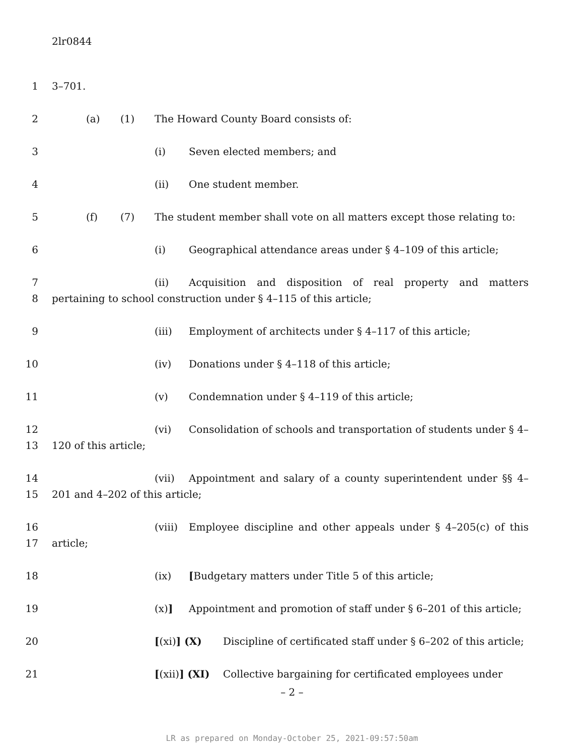2lr0844
1 3–701.
2 (a) (1) The Howard County Board consists of:
3 (i) Seven elected members; and
4 (ii) One student member.
5 (f) (7) The student member shall vote on all matters except those relating to:
6 (i) Geographical attendance areas under § 4–109 of this article;
7
8 (ii) Acquisition and disposition of real property and matters pertaining to school construction under § 4–115 of this article;
9 (iii) Employment of architects under § 4–117 of this article;
10 (iv) Donations under § 4–118 of this article;
11 (v) Condemnation under § 4–119 of this article;
12
13 (vi) Consolidation of schools and transportation of students under § 4–120 of this article;
14
15 (vii) Appointment and salary of a county superintendent under §§ 4–201 and 4–202 of this article;
16
17 (viii) Employee discipline and other appeals under § 4–205(c) of this article;
18 (ix) [Budgetary matters under Title 5 of this article;
19 (x)] Appointment and promotion of staff under § 6–201 of this article;
20 [(xi)] (X) Discipline of certificated staff under § 6–202 of this article;
21 [(xii)] (XI) Collective bargaining for certificated employees under
– 2 –
LR as prepared on Monday-October 25, 2021-09:57:50am